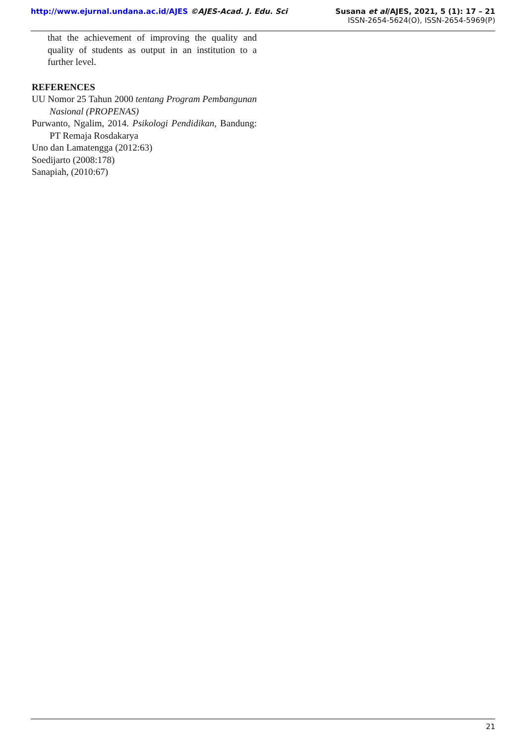http://www.ejurnal.undana.ac.id/AJES ©AJES-Acad. J. Edu. Sci Susana et al/AJES, 2021, 5 (1): 17 – 21
ISSN-2654-5624(O), ISSN-2654-5969(P)
that the achievement of improving the quality and quality of students as output in an institution to a further level.
REFERENCES
UU Nomor 25 Tahun 2000 tentang Program Pembangunan Nasional (PROPENAS)
Purwanto, Ngalim, 2014. Psikologi Pendidikan, Bandung: PT Remaja Rosdakarya
Uno dan Lamatengga (2012:63)
Soedijarto (2008:178)
Sanapiah, (2010:67)
21